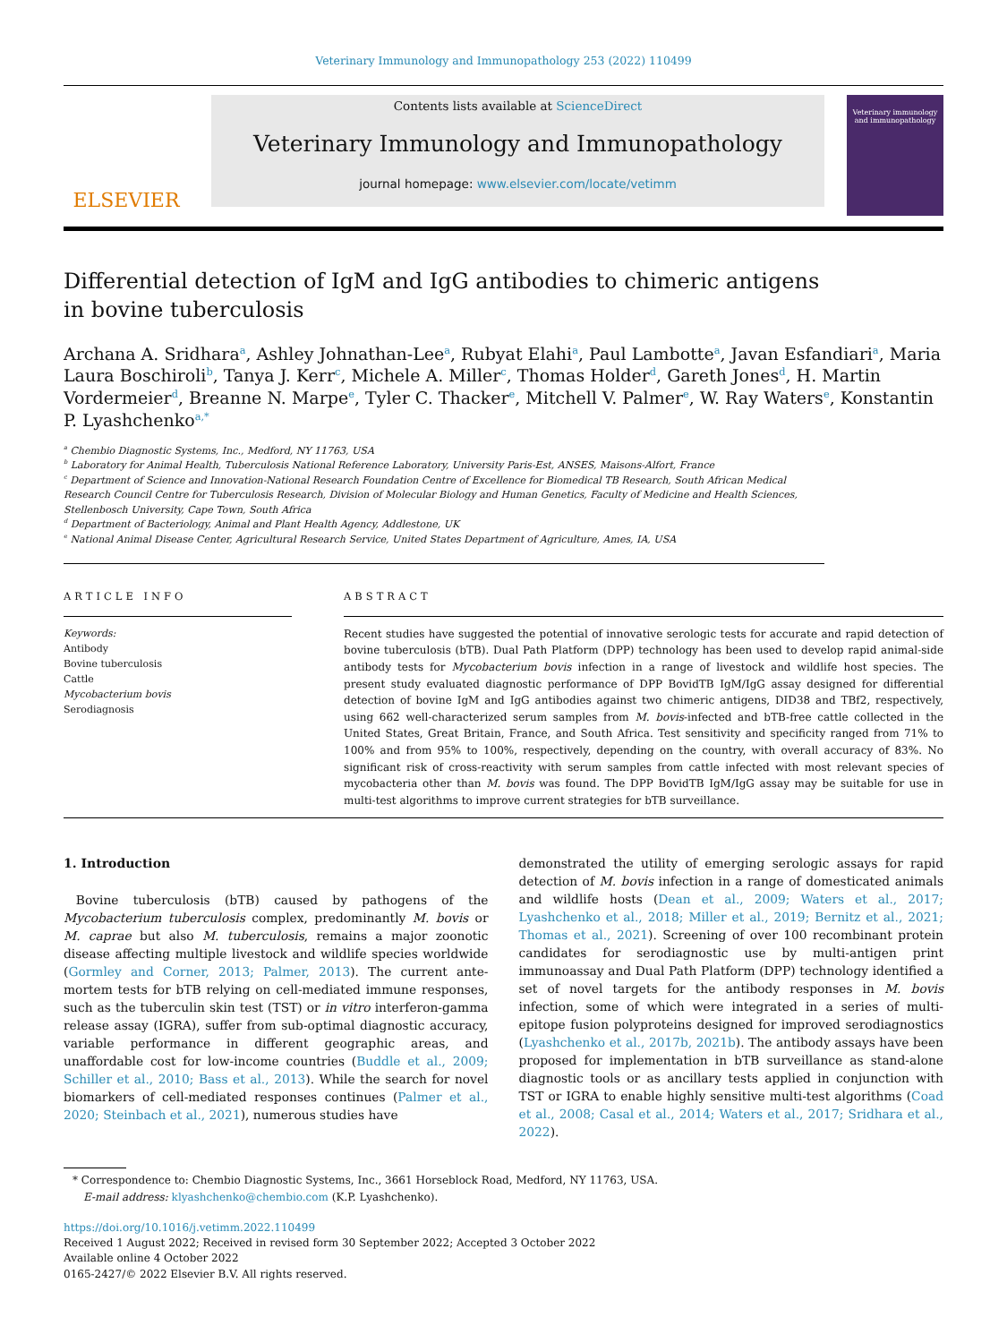Veterinary Immunology and Immunopathology 253 (2022) 110499
ELSEVIER
Contents lists available at ScienceDirect
Veterinary Immunology and Immunopathology
journal homepage: www.elsevier.com/locate/vetimm
Veterinary immunology and immunopathology
Differential detection of IgM and IgG antibodies to chimeric antigens in bovine tuberculosis
Archana A. Sridhara<sup>a</sup>, Ashley Johnathan-Lee<sup>a</sup>, Rubyat Elahi<sup>a</sup>, Paul Lambotte<sup>a</sup>, Javan Esfandiari<sup>a</sup>, Maria Laura Boschiroli<sup>b</sup>, Tanya J. Kerr<sup>c</sup>, Michele A. Miller<sup>c</sup>, Thomas Holder<sup>d</sup>, Gareth Jones<sup>d</sup>, H. Martin Vordermeier<sup>d</sup>, Breanne N. Marpe<sup>e</sup>, Tyler C. Thacker<sup>e</sup>, Mitchell V. Palmer<sup>e</sup>, W. Ray Waters<sup>e</sup>, Konstantin P. Lyashchenko<sup>a,*</sup>
<sup>a</sup> Chembio Diagnostic Systems, Inc., Medford, NY 11763, USA
<sup>b</sup> Laboratory for Animal Health, Tuberculosis National Reference Laboratory, University Paris-Est, ANSES, Maisons-Alfort, France
<sup>c</sup> Department of Science and Innovation-National Research Foundation Centre of Excellence for Biomedical TB Research, South African Medical Research Council Centre for Tuberculosis Research, Division of Molecular Biology and Human Genetics, Faculty of Medicine and Health Sciences, Stellenbosch University, Cape Town, South Africa
<sup>d</sup> Department of Bacteriology, Animal and Plant Health Agency, Addlestone, UK
<sup>e</sup> National Animal Disease Center, Agricultural Research Service, United States Department of Agriculture, Ames, IA, USA
ARTICLE INFO
Keywords:
Antibody
Bovine tuberculosis
Cattle
Mycobacterium bovis
Serodiagnosis
ABSTRACT
Recent studies have suggested the potential of innovative serologic tests for accurate and rapid detection of bovine tuberculosis (bTB). Dual Path Platform (DPP) technology has been used to develop rapid animal-side antibody tests for Mycobacterium bovis infection in a range of livestock and wildlife host species. The present study evaluated diagnostic performance of DPP BovidTB IgM/IgG assay designed for differential detection of bovine IgM and IgG antibodies against two chimeric antigens, DID38 and TBf2, respectively, using 662 well-characterized serum samples from M. bovis-infected and bTB-free cattle collected in the United States, Great Britain, France, and South Africa. Test sensitivity and specificity ranged from 71% to 100% and from 95% to 100%, respectively, depending on the country, with overall accuracy of 83%. No significant risk of cross-reactivity with serum samples from cattle infected with most relevant species of mycobacteria other than M. bovis was found. The DPP BovidTB IgM/IgG assay may be suitable for use in multi-test algorithms to improve current strategies for bTB surveillance.
1. Introduction
 Bovine tuberculosis (bTB) caused by pathogens of the Mycobacterium tuberculosis complex, predominantly M. bovis or M. caprae but also M. tuberculosis, remains a major zoonotic disease affecting multiple livestock and wildlife species worldwide (Gormley and Corner, 2013; Palmer, 2013). The current ante-mortem tests for bTB relying on cell-mediated immune responses, such as the tuberculin skin test (TST) or in vitro interferon-gamma release assay (IGRA), suffer from sub-optimal diagnostic accuracy, variable performance in different geographic areas, and unaffordable cost for low-income countries (Buddle et al., 2009; Schiller et al., 2010; Bass et al., 2013). While the search for novel biomarkers of cell-mediated responses continues (Palmer et al., 2020; Steinbach et al., 2021), numerous studies have
demonstrated the utility of emerging serologic assays for rapid detection of M. bovis infection in a range of domesticated animals and wildlife hosts (Dean et al., 2009; Waters et al., 2017; Lyashchenko et al., 2018; Miller et al., 2019; Bernitz et al., 2021; Thomas et al., 2021). Screening of over 100 recombinant protein candidates for serodiagnostic use by multi-antigen print immunoassay and Dual Path Platform (DPP) technology identified a set of novel targets for the antibody responses in M. bovis infection, some of which were integrated in a series of multi-epitope fusion polyproteins designed for improved serodiagnostics (Lyashchenko et al., 2017b, 2021b). The antibody assays have been proposed for implementation in bTB surveillance as stand-alone diagnostic tools or as ancillary tests applied in conjunction with TST or IGRA to enable highly sensitive multi-test algorithms (Coad et al., 2008; Casal et al., 2014; Waters et al., 2017; Sridhara et al., 2022).
* Correspondence to: Chembio Diagnostic Systems, Inc., 3661 Horseblock Road, Medford, NY 11763, USA.
 E-mail address: klyashchenko@chembio.com (K.P. Lyashchenko).
https://doi.org/10.1016/j.vetimm.2022.110499
Received 1 August 2022; Received in revised form 30 September 2022; Accepted 3 October 2022
Available online 4 October 2022
0165-2427/© 2022 Elsevier B.V. All rights reserved.